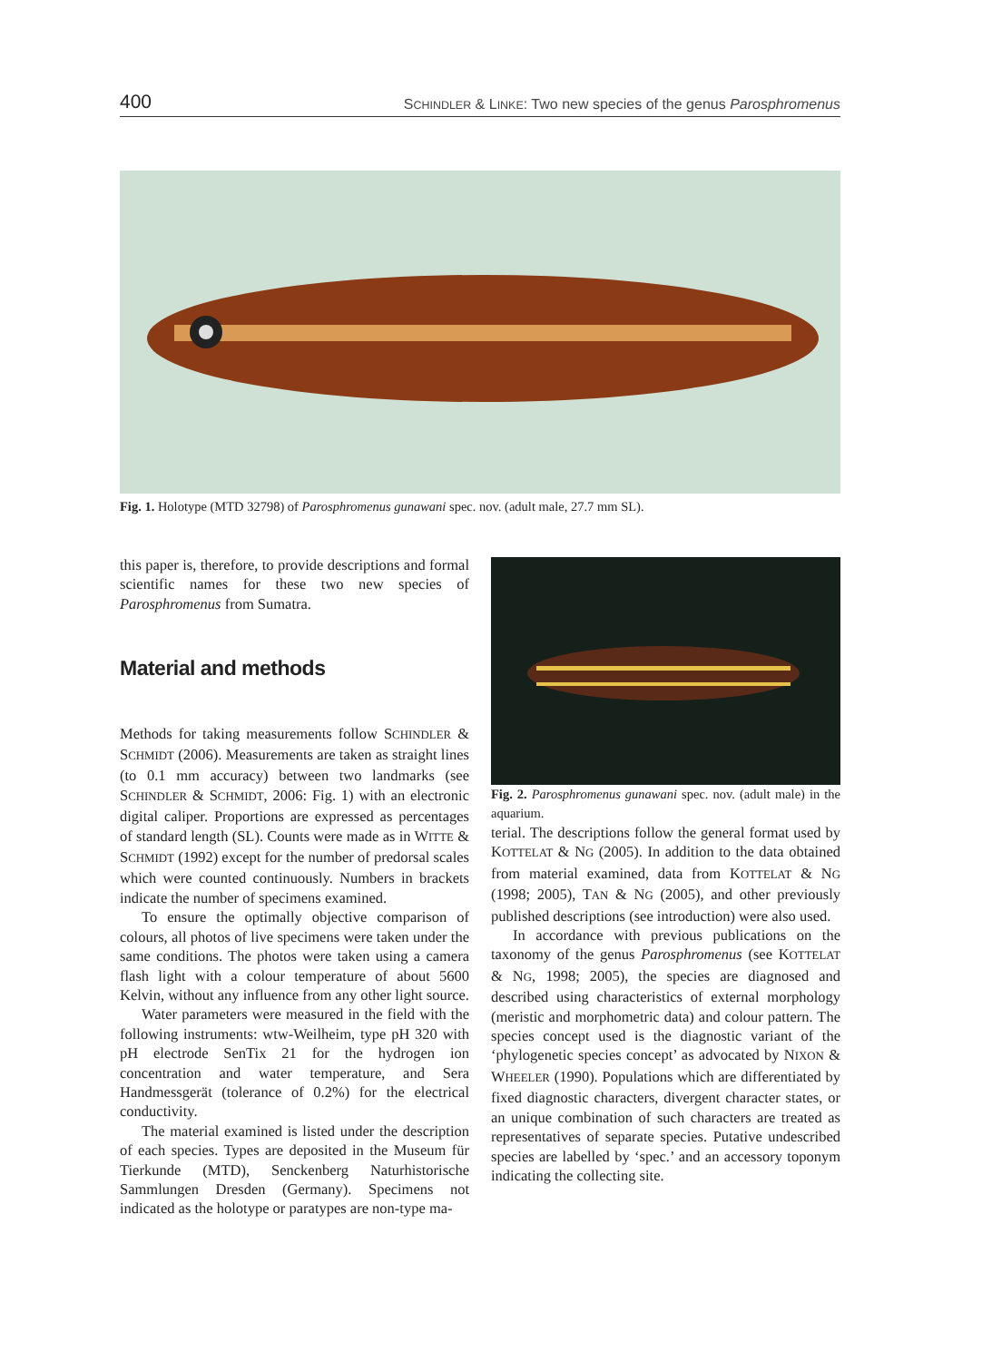400 SCHINDLER & LINKE: Two new species of the genus Parosphromenus
Fig. 1. Holotype (MTD 32798) of Parosphromenus gunawani spec. nov. (adult male, 27.7 mm SL).
this paper is, therefore, to provide descriptions and formal scientific names for these two new species of Parosphromenus from Sumatra.
Material and methods
Methods for taking measurements follow SCHINDLER & SCHMIDT (2006). Measurements are taken as straight lines (to 0.1 mm accuracy) between two landmarks (see SCHINDLER & SCHMIDT, 2006: Fig. 1) with an electronic digital caliper. Proportions are expressed as percentages of standard length (SL). Counts were made as in WITTE & SCHMIDT (1992) except for the number of predorsal scales which were counted continuously. Numbers in brackets indicate the number of specimens examined.
To ensure the optimally objective comparison of colours, all photos of live specimens were taken under the same conditions. The photos were taken using a camera flash light with a colour temperature of about 5600 Kelvin, without any influence from any other light source.
Water parameters were measured in the field with the following instruments: wtw-Weilheim, type pH 320 with pH electrode SenTix 21 for the hydrogen ion concentration and water temperature, and Sera Handmessgerät (tolerance of 0.2%) for the electrical conductivity.
The material examined is listed under the description of each species. Types are deposited in the Museum für Tierkunde (MTD), Senckenberg Naturhistorische Sammlungen Dresden (Germany). Specimens not indicated as the holotype or paratypes are non-type ma-
Fig. 2. Parosphromenus gunawani spec. nov. (adult male) in the aquarium.
terial. The descriptions follow the general format used by KOTTELAT & NG (2005). In addition to the data obtained from material examined, data from KOTTELAT & NG (1998; 2005), TAN & NG (2005), and other previously published descriptions (see introduction) were also used.
In accordance with previous publications on the taxonomy of the genus Parosphromenus (see KOTTELAT & NG, 1998; 2005), the species are diagnosed and described using characteristics of external morphology (meristic and morphometric data) and colour pattern. The species concept used is the diagnostic variant of the ‘phylogenetic species concept’ as advocated by NIXON & WHEELER (1990). Populations which are differentiated by fixed diagnostic characters, divergent character states, or an unique combination of such characters are treated as representatives of separate species. Putative undescribed species are labelled by ‘spec.’ and an accessory toponym indicating the collecting site.